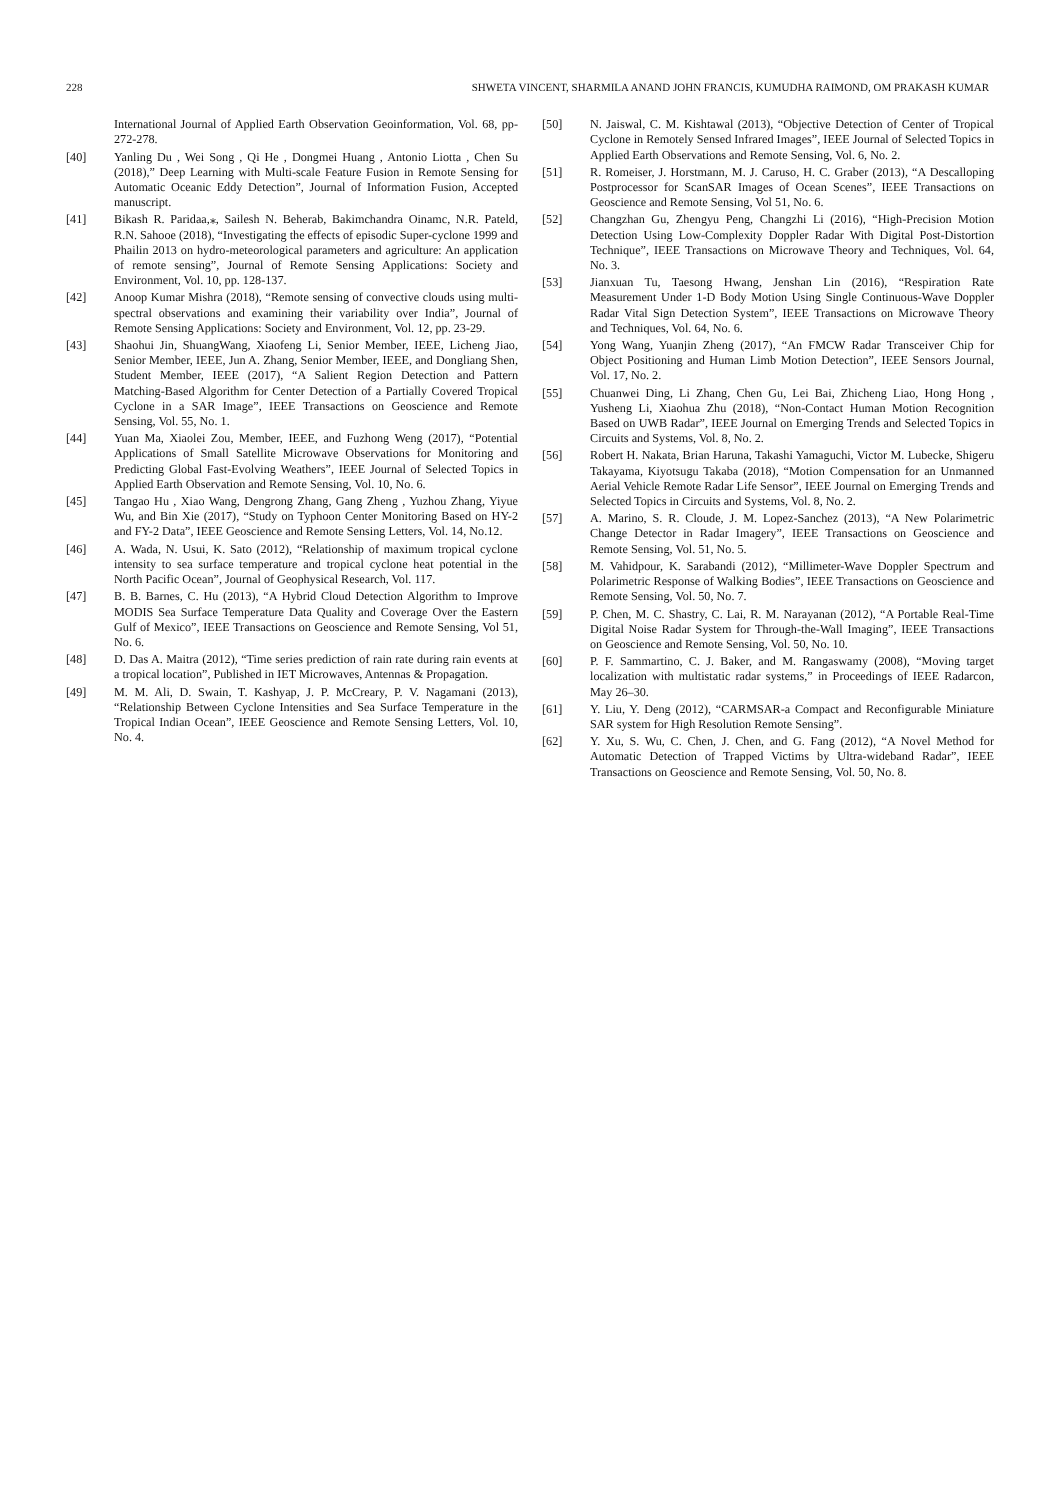228 SHWETA VINCENT, SHARMILA ANAND JOHN FRANCIS, KUMUDHA RAIMOND, OM PRAKASH KUMAR
International Journal of Applied Earth Observation Geoinformation, Vol. 68, pp- 272-278.
[40] Yanling Du , Wei Song , Qi He , Dongmei Huang , Antonio Liotta , Chen Su (2018),” Deep Learning with Multi-scale Feature Fusion in Remote Sensing for Automatic Oceanic Eddy Detection”, Journal of Information Fusion, Accepted manuscript.
[41] Bikash R. Paridaa,⁎, Sailesh N. Beherab, Bakimchandra Oinamc, N.R. Pateld, R.N. Sahooe (2018), “Investigating the effects of episodic Super-cyclone 1999 and Phailin 2013 on hydro-meteorological parameters and agriculture: An application of remote sensing”, Journal of Remote Sensing Applications: Society and Environment, Vol. 10, pp. 128-137.
[42] Anoop Kumar Mishra (2018), “Remote sensing of convective clouds using multi-spectral observations and examining their variability over India”, Journal of Remote Sensing Applications: Society and Environment, Vol. 12, pp. 23-29.
[43] Shaohui Jin, ShuangWang, Xiaofeng Li, Senior Member, IEEE, Licheng Jiao, Senior Member, IEEE, Jun A. Zhang, Senior Member, IEEE, and Dongliang Shen, Student Member, IEEE (2017), “A Salient Region Detection and Pattern Matching-Based Algorithm for Center Detection of a Partially Covered Tropical Cyclone in a SAR Image”, IEEE Transactions on Geoscience and Remote Sensing, Vol. 55, No. 1.
[44] Yuan Ma, Xiaolei Zou, Member, IEEE, and Fuzhong Weng (2017), “Potential Applications of Small Satellite Microwave Observations for Monitoring and Predicting Global Fast-Evolving Weathers”, IEEE Journal of Selected Topics in Applied Earth Observation and Remote Sensing, Vol. 10, No. 6.
[45] Tangao Hu , Xiao Wang, Dengrong Zhang, Gang Zheng , Yuzhou Zhang, Yiyue Wu, and Bin Xie (2017), “Study on Typhoon Center Monitoring Based on HY-2 and FY-2 Data”, IEEE Geoscience and Remote Sensing Letters, Vol. 14, No.12.
[46] A. Wada, N. Usui, K. Sato (2012), “Relationship of maximum tropical cyclone intensity to sea surface temperature and tropical cyclone heat potential in the North Pacific Ocean”, Journal of Geophysical Research, Vol. 117.
[47] B. B. Barnes, C. Hu (2013), “A Hybrid Cloud Detection Algorithm to Improve MODIS Sea Surface Temperature Data Quality and Coverage Over the Eastern Gulf of Mexico”, IEEE Transactions on Geoscience and Remote Sensing, Vol 51, No. 6.
[48] D. Das A. Maitra (2012), “Time series prediction of rain rate during rain events at a tropical location”, Published in IET Microwaves, Antennas & Propagation.
[49] M. M. Ali, D. Swain, T. Kashyap, J. P. McCreary, P. V. Nagamani (2013), “Relationship Between Cyclone Intensities and Sea Surface Temperature in the Tropical Indian Ocean”, IEEE Geoscience and Remote Sensing Letters, Vol. 10, No. 4.
[50] N. Jaiswal, C. M. Kishtawal (2013), “Objective Detection of Center of Tropical Cyclone in Remotely Sensed Infrared Images”, IEEE Journal of Selected Topics in Applied Earth Observations and Remote Sensing, Vol. 6, No. 2.
[51] R. Romeiser, J. Horstmann, M. J. Caruso, H. C. Graber (2013), “A Descalloping Postprocessor for ScanSAR Images of Ocean Scenes”, IEEE Transactions on Geoscience and Remote Sensing, Vol 51, No. 6.
[52] Changzhan Gu, Zhengyu Peng, Changzhi Li (2016), “High-Precision Motion Detection Using Low-Complexity Doppler Radar With Digital Post-Distortion Technique”, IEEE Transactions on Microwave Theory and Techniques, Vol. 64, No. 3.
[53] Jianxuan Tu, Taesong Hwang, Jenshan Lin (2016), “Respiration Rate Measurement Under 1-D Body Motion Using Single Continuous-Wave Doppler Radar Vital Sign Detection System”, IEEE Transactions on Microwave Theory and Techniques, Vol. 64, No. 6.
[54] Yong Wang, Yuanjin Zheng (2017), “An FMCW Radar Transceiver Chip for Object Positioning and Human Limb Motion Detection”, IEEE Sensors Journal, Vol. 17, No. 2.
[55] Chuanwei Ding, Li Zhang, Chen Gu, Lei Bai, Zhicheng Liao, Hong Hong , Yusheng Li, Xiaohua Zhu (2018), “Non-Contact Human Motion Recognition Based on UWB Radar”, IEEE Journal on Emerging Trends and Selected Topics in Circuits and Systems, Vol. 8, No. 2.
[56] Robert H. Nakata, Brian Haruna, Takashi Yamaguchi, Victor M. Lubecke, Shigeru Takayama, Kiyotsugu Takaba (2018), “Motion Compensation for an Unmanned Aerial Vehicle Remote Radar Life Sensor”, IEEE Journal on Emerging Trends and Selected Topics in Circuits and Systems, Vol. 8, No. 2.
[57] A. Marino, S. R. Cloude, J. M. Lopez-Sanchez (2013), “A New Polarimetric Change Detector in Radar Imagery”, IEEE Transactions on Geoscience and Remote Sensing, Vol. 51, No. 5.
[58] M. Vahidpour, K. Sarabandi (2012), “Millimeter-Wave Doppler Spectrum and Polarimetric Response of Walking Bodies”, IEEE Transactions on Geoscience and Remote Sensing, Vol. 50, No. 7.
[59] P. Chen, M. C. Shastry, C. Lai, R. M. Narayanan (2012), “A Portable Real-Time Digital Noise Radar System for Through-the-Wall Imaging”, IEEE Transactions on Geoscience and Remote Sensing, Vol. 50, No. 10.
[60] P. F. Sammartino, C. J. Baker, and M. Rangaswamy (2008), “Moving target localization with multistatic radar systems,” in Proceedings of IEEE Radarcon, May 26–30.
[61] Y. Liu, Y. Deng (2012), “CARMSAR-a Compact and Reconfigurable Miniature SAR system for High Resolution Remote Sensing”.
[62] Y. Xu, S. Wu, C. Chen, J. Chen, and G. Fang (2012), “A Novel Method for Automatic Detection of Trapped Victims by Ultra-wideband Radar”, IEEE Transactions on Geoscience and Remote Sensing, Vol. 50, No. 8.